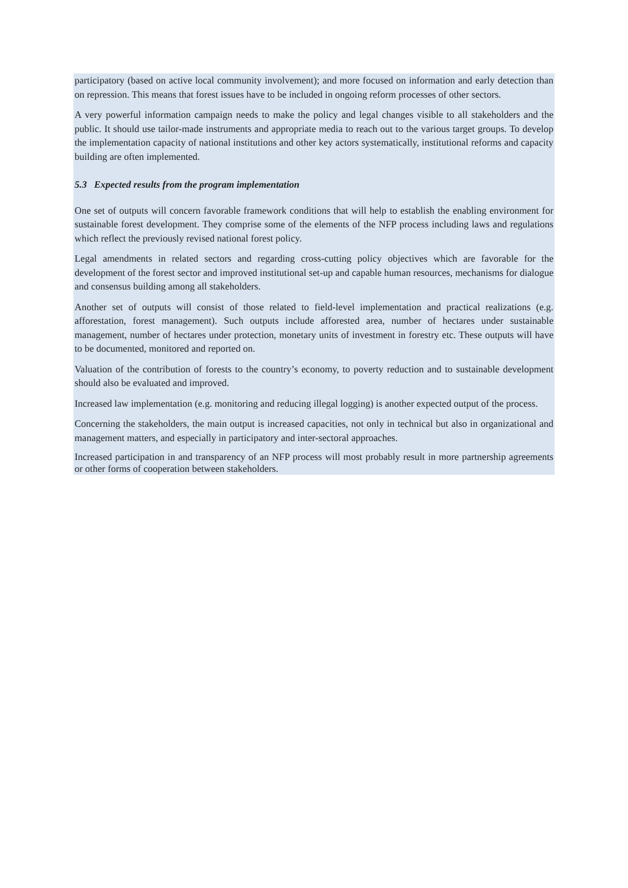participatory (based on active local community involvement); and more focused on information and early detection than on repression. This means that forest issues have to be included in ongoing reform processes of other sectors.
A very powerful information campaign needs to make the policy and legal changes visible to all stakeholders and the public. It should use tailor-made instruments and appropriate media to reach out to the various target groups. To develop the implementation capacity of national institutions and other key actors systematically, institutional reforms and capacity building are often implemented.
5.3 Expected results from the program implementation
One set of outputs will concern favorable framework conditions that will help to establish the enabling environment for sustainable forest development. They comprise some of the elements of the NFP process including laws and regulations which reflect the previously revised national forest policy.
Legal amendments in related sectors and regarding cross-cutting policy objectives which are favorable for the development of the forest sector and improved institutional set-up and capable human resources, mechanisms for dialogue and consensus building among all stakeholders.
Another set of outputs will consist of those related to field-level implementation and practical realizations (e.g. afforestation, forest management). Such outputs include afforested area, number of hectares under sustainable management, number of hectares under protection, monetary units of investment in forestry etc. These outputs will have to be documented, monitored and reported on.
Valuation of the contribution of forests to the country’s economy, to poverty reduction and to sustainable development should also be evaluated and improved.
Increased law implementation (e.g. monitoring and reducing illegal logging) is another expected output of the process.
Concerning the stakeholders, the main output is increased capacities, not only in technical but also in organizational and management matters, and especially in participatory and inter-sectoral approaches.
Increased participation in and transparency of an NFP process will most probably result in more partnership agreements or other forms of cooperation between stakeholders.